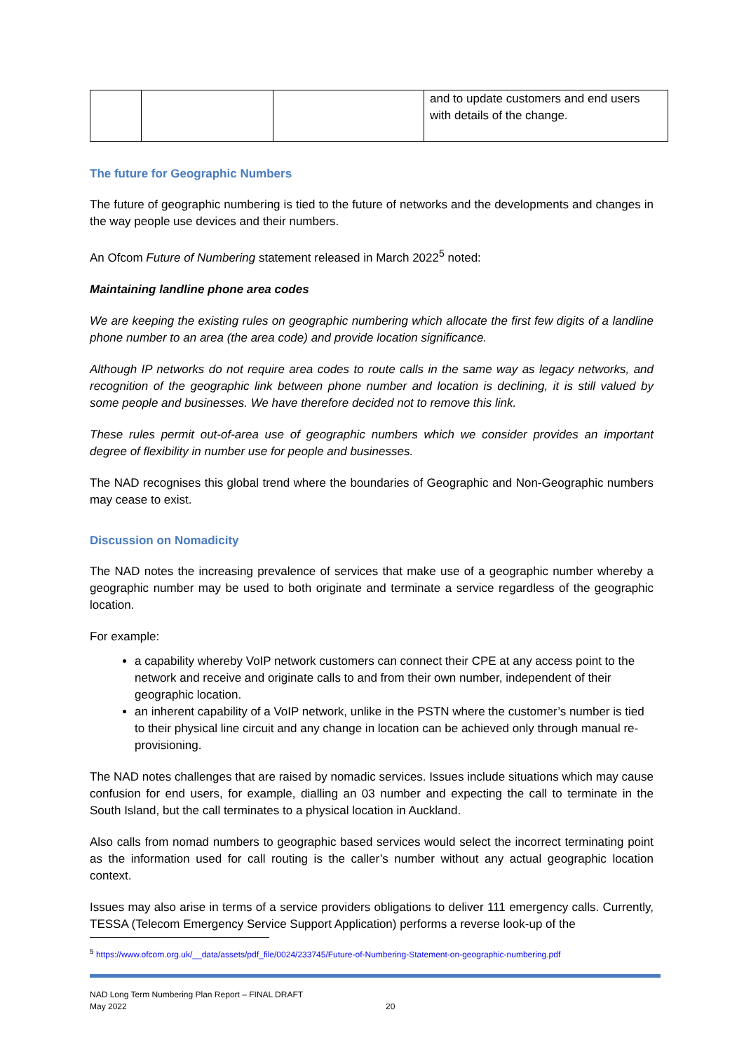| | | | and to update customers and end users with details of the change. |
The future for Geographic Numbers
The future of geographic numbering is tied to the future of networks and the developments and changes in the way people use devices and their numbers.
An Ofcom Future of Numbering statement released in March 2022<sup>5</sup> noted:
Maintaining landline phone area codes
We are keeping the existing rules on geographic numbering which allocate the first few digits of a landline phone number to an area (the area code) and provide location significance.
Although IP networks do not require area codes to route calls in the same way as legacy networks, and recognition of the geographic link between phone number and location is declining, it is still valued by some people and businesses. We have therefore decided not to remove this link.
These rules permit out-of-area use of geographic numbers which we consider provides an important degree of flexibility in number use for people and businesses.
The NAD recognises this global trend where the boundaries of Geographic and Non-Geographic numbers may cease to exist.
Discussion on Nomadicity
The NAD notes the increasing prevalence of services that make use of a geographic number whereby a geographic number may be used to both originate and terminate a service regardless of the geographic location.
For example:
a capability whereby VoIP network customers can connect their CPE at any access point to the network and receive and originate calls to and from their own number, independent of their geographic location.
an inherent capability of a VoIP network, unlike in the PSTN where the customer’s number is tied to their physical line circuit and any change in location can be achieved only through manual re-provisioning.
The NAD notes challenges that are raised by nomadic services. Issues include situations which may cause confusion for end users, for example, dialling an 03 number and expecting the call to terminate in the South Island, but the call terminates to a physical location in Auckland.
Also calls from nomad numbers to geographic based services would select the incorrect terminating point as the information used for call routing is the caller’s number without any actual geographic location context.
Issues may also arise in terms of a service providers obligations to deliver 111 emergency calls. Currently, TESSA (Telecom Emergency Service Support Application) performs a reverse look-up of the
<sup>5</sup> https://www.ofcom.org.uk/__data/assets/pdf_file/0024/233745/Future-of-Numbering-Statement-on-geographic-numbering.pdf
NAD Long Term Numbering Plan Report – FINAL DRAFT
May 2022
20